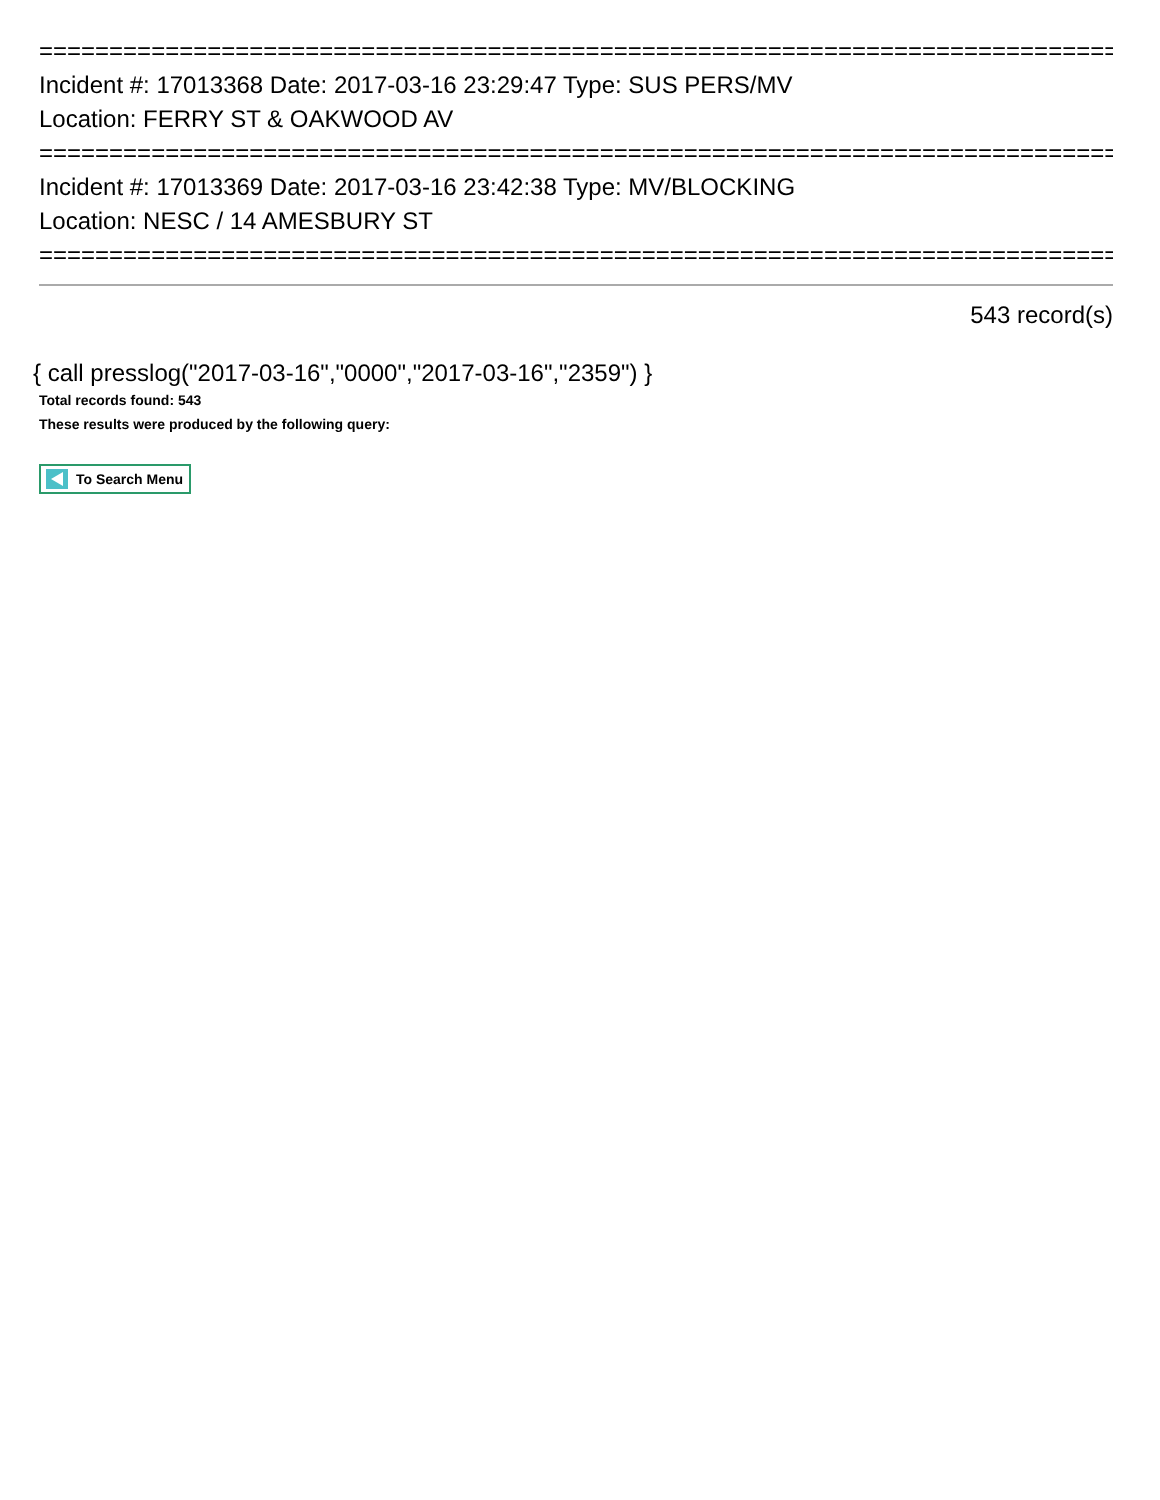==============================================================================
Incident #: 17013368 Date: 2017-03-16 23:29:47 Type: SUS PERS/MV
Location: FERRY ST & OAKWOOD AV
==============================================================================
Incident #: 17013369 Date: 2017-03-16 23:42:38 Type: MV/BLOCKING
Location: NESC / 14 AMESBURY ST
==============================================================================
543 record(s)
{ call presslog("2017-03-16","0000","2017-03-16","2359") }
Total records found: 543
These results were produced by the following query:
To Search Menu